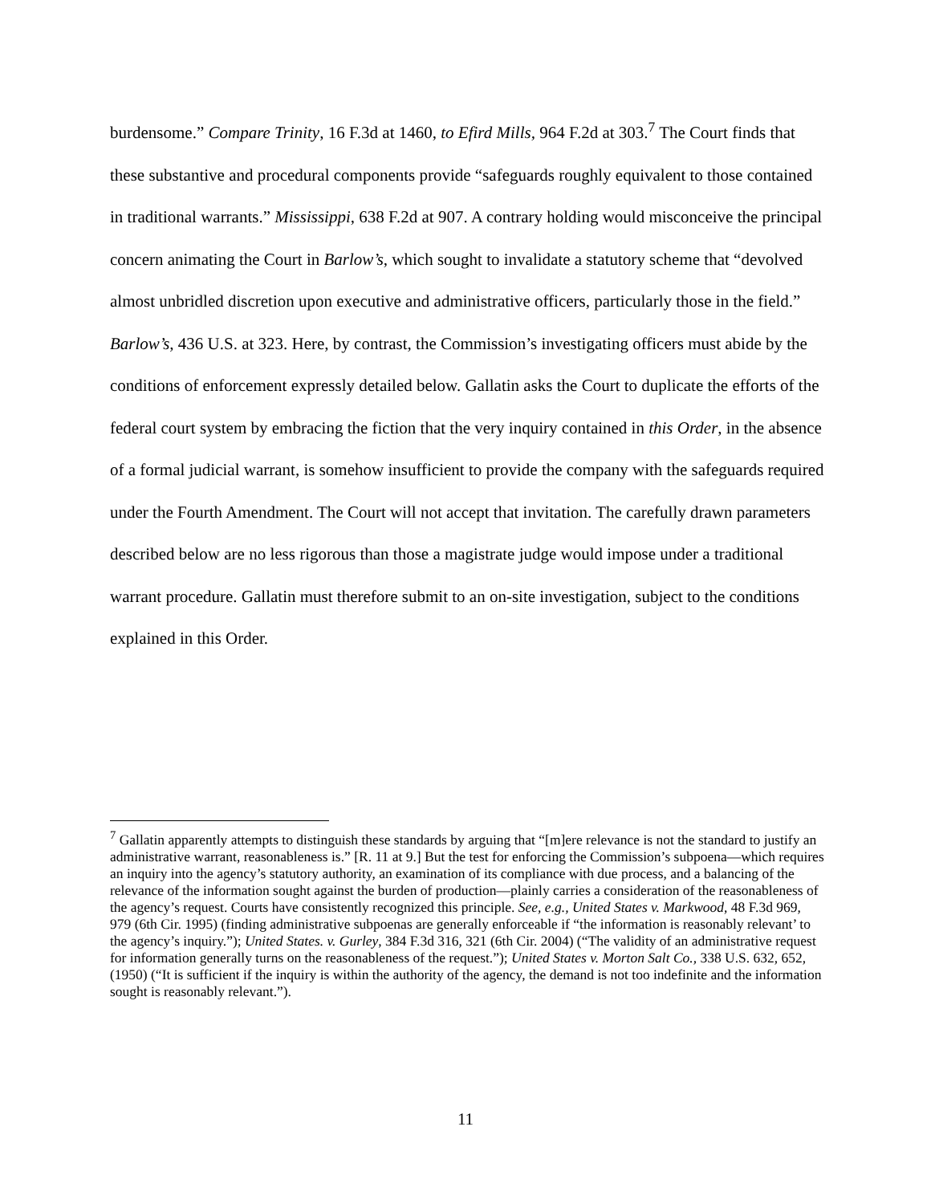burdensome.” Compare Trinity, 16 F.3d at 1460, to Efird Mills, 964 F.2d at 303.<sup>7</sup> The Court finds that these substantive and procedural components provide “safeguards roughly equivalent to those contained in traditional warrants.” Mississippi, 638 F.2d at 907. A contrary holding would misconceive the principal concern animating the Court in Barlow’s, which sought to invalidate a statutory scheme that “devolved almost unbridled discretion upon executive and administrative officers, particularly those in the field.” Barlow’s, 436 U.S. at 323. Here, by contrast, the Commission’s investigating officers must abide by the conditions of enforcement expressly detailed below. Gallatin asks the Court to duplicate the efforts of the federal court system by embracing the fiction that the very inquiry contained in this Order, in the absence of a formal judicial warrant, is somehow insufficient to provide the company with the safeguards required under the Fourth Amendment. The Court will not accept that invitation. The carefully drawn parameters described below are no less rigorous than those a magistrate judge would impose under a traditional warrant procedure. Gallatin must therefore submit to an on-site investigation, subject to the conditions explained in this Order.
<sup>7</sup> Gallatin apparently attempts to distinguish these standards by arguing that “[m]ere relevance is not the standard to justify an administrative warrant, reasonableness is.” [R. 11 at 9.] But the test for enforcing the Commission’s subpoena—which requires an inquiry into the agency’s statutory authority, an examination of its compliance with due process, and a balancing of the relevance of the information sought against the burden of production—plainly carries a consideration of the reasonableness of the agency’s request. Courts have consistently recognized this principle. See, e.g., United States v. Markwood, 48 F.3d 969, 979 (6th Cir. 1995) (finding administrative subpoenas are generally enforceable if “the information is reasonably relevant’ to the agency’s inquiry.”); United States. v. Gurley, 384 F.3d 316, 321 (6th Cir. 2004) (“The validity of an administrative request for information generally turns on the reasonableness of the request.”); United States v. Morton Salt Co., 338 U.S. 632, 652, (1950) (“It is sufficient if the inquiry is within the authority of the agency, the demand is not too indefinite and the information sought is reasonably relevant.”).
11